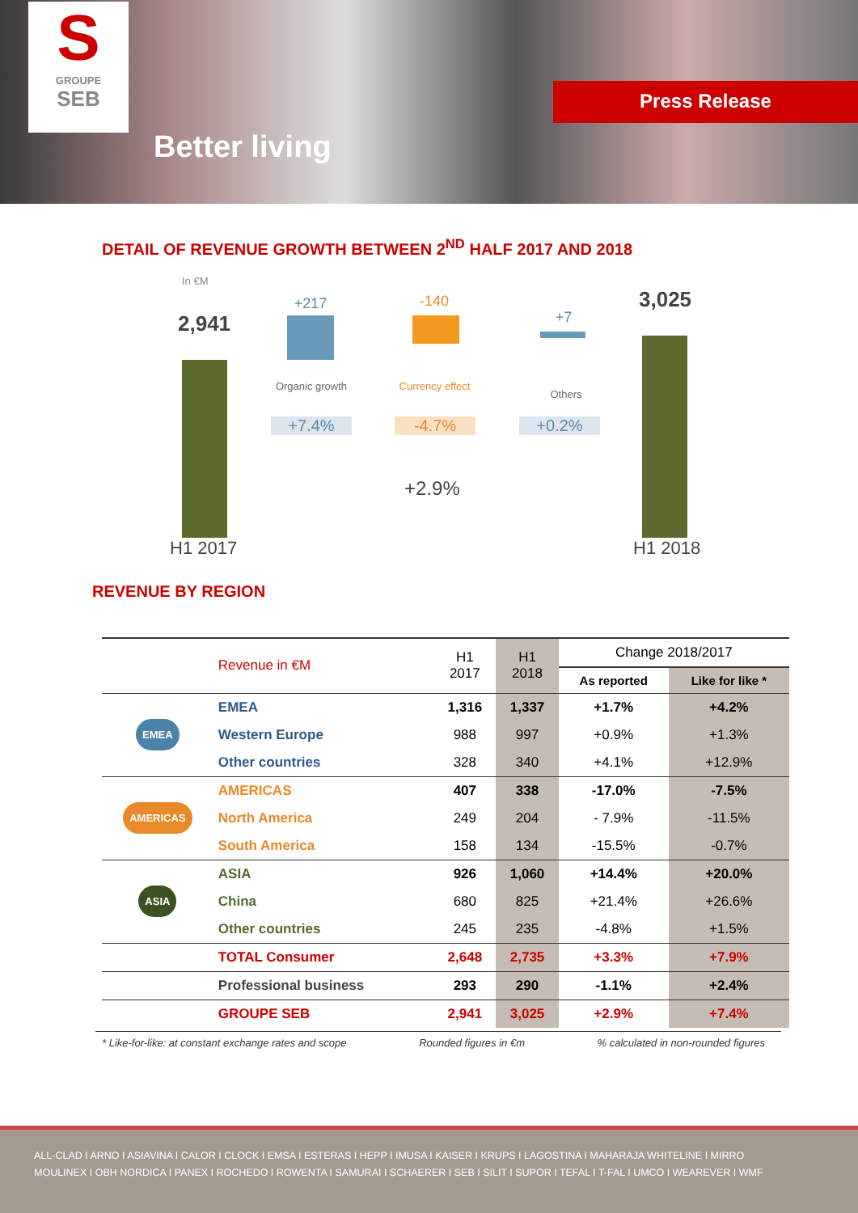S
GROUPE
SEB
Better living
Press Release
DETAIL OF REVENUE GROWTH BETWEEN 2<sup>ND</sup> HALF 2017 AND 2018
In €M
2,941
H1 2017
+217
Organic growth
+7.4%
-140
Currency effect
-4.7%
+7
Others
+0.2%
+2.9%
3,025
H1 2018
REVENUE BY REGION
| | Revenue in €M | H1 2017 | H1 2018 | Change 2018/2017 | |
| --- | --- | --- | --- | --- | --- |
| | | | | As reported | Like for like * |
| EMEA | EMEA | 1,316 | 1,337 | +1.7% | +4.2% |
| | Western Europe | 988 | 997 | +0.9% | +1.3% |
| | Other countries | 328 | 340 | +4.1% | +12.9% |
| AMERICAS | AMERICAS | 407 | 338 | -17.0% | -7.5% |
| | North America | 249 | 204 | - 7.9% | -11.5% |
| | South America | 158 | 134 | -15.5% | -0.7% |
| ASIA | ASIA | 926 | 1,060 | +14.4% | +20.0% |
| | China | 680 | 825 | +21.4% | +26.6% |
| | Other countries | 245 | 235 | -4.8% | +1.5% |
| | TOTAL Consumer | 2,648 | 2,735 | +3.3% | +7.9% |
| | Professional business | 293 | 290 | -1.1% | +2.4% |
| | GROUPE SEB | 2,941 | 3,025 | +2.9% | +7.4% |
* Like-for-like: at constant exchange rates and scope Rounded figures in €m% calculated in non-rounded figures
ALL-CLAD I ARNO I ASIAVINA I CALOR I CLOCK I EMSA I ESTERAS I HEPP I IMUSA I KAISER I KRUPS I LAGOSTINA I MAHARAJA WHITELINE I MIRRO
MOULINEX I OBH NORDICA I PANEX I ROCHEDO I ROWENTA I SAMURAI I SCHAERER I SEB I SILIT I SUPOR I TEFAL I T-FAL I UMCO I WEAREVER I WMF